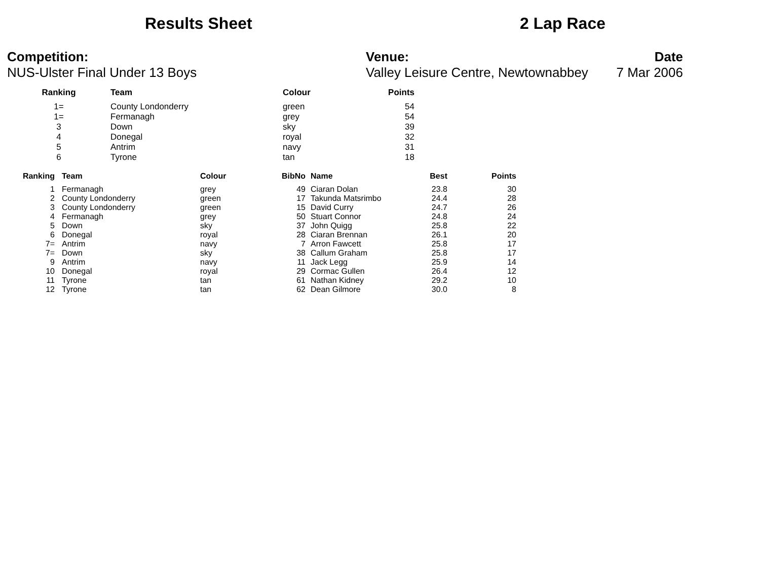Results Sheet 2 Lap Race
Competition:
NUS-Ulster Final Under 13 Boys
Venue:
Valley Leisure Centre, Newtownabbey
Date
7 Mar 2006
| Ranking | Team | Colour | Points |
| --- | --- | --- | --- |
| 1= | County Londonderry | green | 54 |
| 1= | Fermanagh | grey | 54 |
| 3 | Down | sky | 39 |
| 4 | Donegal | royal | 32 |
| 5 | Antrim | navy | 31 |
| 6 | Tyrone | tan | 18 |
| Ranking | Team | Colour | BibNo | Name | Best | Points |
| --- | --- | --- | --- | --- | --- | --- |
| 1 | Fermanagh | grey | 49 | Ciaran Dolan | 23.8 | 30 |
| 2 | County Londonderry | green | 17 | Takunda Matsrimbo | 24.4 | 28 |
| 3 | County Londonderry | green | 15 | David Curry | 24.7 | 26 |
| 4 | Fermanagh | grey | 50 | Stuart Connor | 24.8 | 24 |
| 5 | Down | sky | 37 | John Quigg | 25.8 | 22 |
| 6 | Donegal | royal | 28 | Ciaran Brennan | 26.1 | 20 |
| 7= | Antrim | navy | 7 | Arron Fawcett | 25.8 | 17 |
| 7= | Down | sky | 38 | Callum Graham | 25.8 | 17 |
| 9 | Antrim | navy | 11 | Jack Legg | 25.9 | 14 |
| 10 | Donegal | royal | 29 | Cormac Gullen | 26.4 | 12 |
| 11 | Tyrone | tan | 61 | Nathan Kidney | 29.2 | 10 |
| 12 | Tyrone | tan | 62 | Dean Gilmore | 30.0 | 8 |